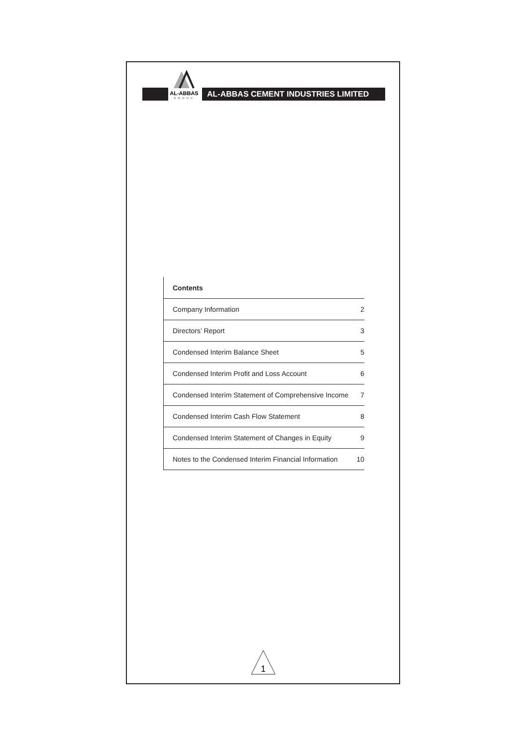AL-ABBAS
GROUP
AL-ABBAS CEMENT INDUSTRIES LIMITED
| Contents | |
| --- | --- |
| Company Information | 2 |
| Directors’ Report | 3 |
| Condensed Interim Balance Sheet | 5 |
| Condensed Interim Profit and Loss Account | 6 |
| Condensed Interim Statement of Comprehensive Income | 7 |
| Condensed Interim Cash Flow Statement | 8 |
| Condensed Interim Statement of Changes in Equity | 9 |
| Notes to the Condensed Interim Financial Information | 10 |
1